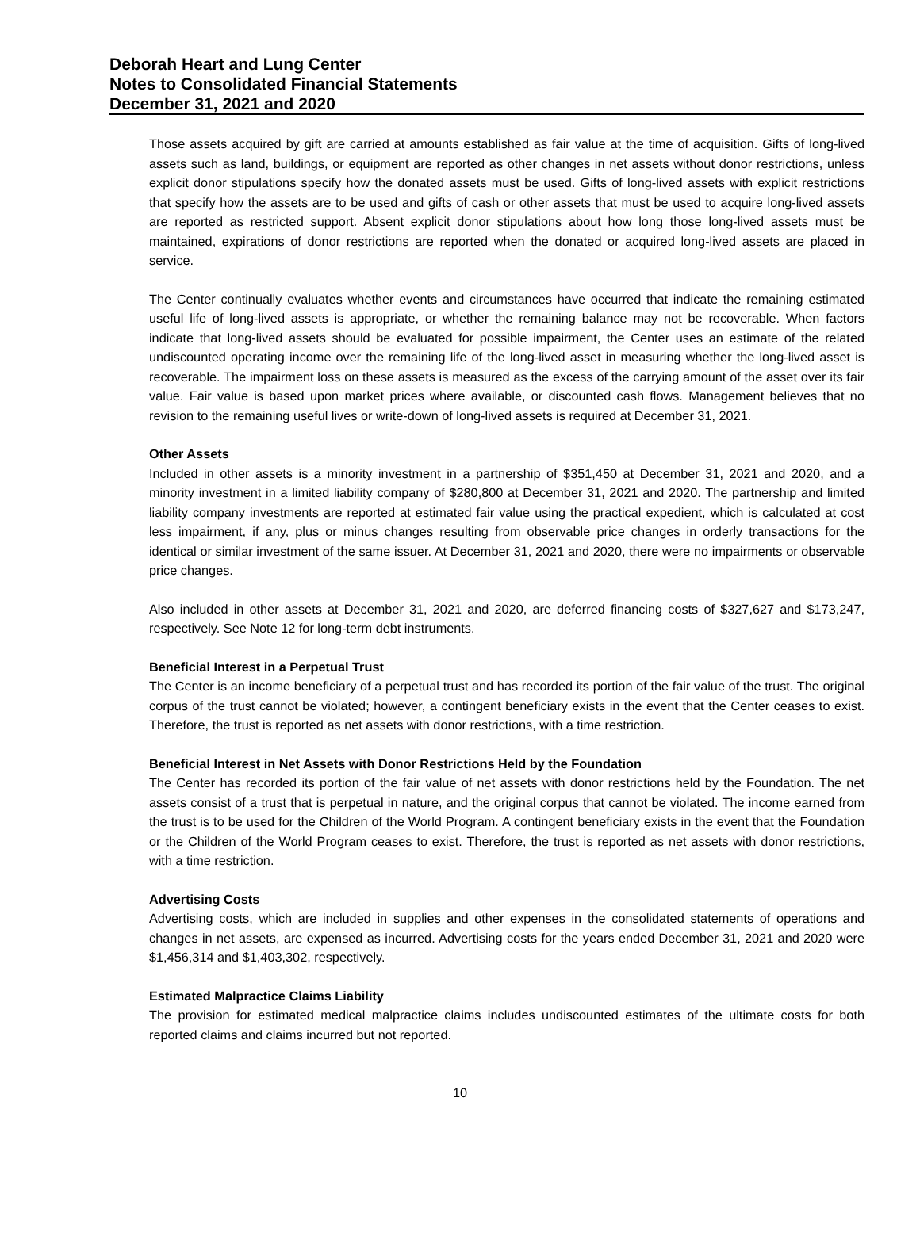Deborah Heart and Lung Center
Notes to Consolidated Financial Statements
December 31, 2021 and 2020
Those assets acquired by gift are carried at amounts established as fair value at the time of acquisition. Gifts of long-lived assets such as land, buildings, or equipment are reported as other changes in net assets without donor restrictions, unless explicit donor stipulations specify how the donated assets must be used. Gifts of long-lived assets with explicit restrictions that specify how the assets are to be used and gifts of cash or other assets that must be used to acquire long-lived assets are reported as restricted support. Absent explicit donor stipulations about how long those long-lived assets must be maintained, expirations of donor restrictions are reported when the donated or acquired long-lived assets are placed in service.
The Center continually evaluates whether events and circumstances have occurred that indicate the remaining estimated useful life of long-lived assets is appropriate, or whether the remaining balance may not be recoverable. When factors indicate that long-lived assets should be evaluated for possible impairment, the Center uses an estimate of the related undiscounted operating income over the remaining life of the long-lived asset in measuring whether the long-lived asset is recoverable. The impairment loss on these assets is measured as the excess of the carrying amount of the asset over its fair value. Fair value is based upon market prices where available, or discounted cash flows. Management believes that no revision to the remaining useful lives or write-down of long-lived assets is required at December 31, 2021.
Other Assets
Included in other assets is a minority investment in a partnership of $351,450 at December 31, 2021 and 2020, and a minority investment in a limited liability company of $280,800 at December 31, 2021 and 2020. The partnership and limited liability company investments are reported at estimated fair value using the practical expedient, which is calculated at cost less impairment, if any, plus or minus changes resulting from observable price changes in orderly transactions for the identical or similar investment of the same issuer. At December 31, 2021 and 2020, there were no impairments or observable price changes.
Also included in other assets at December 31, 2021 and 2020, are deferred financing costs of $327,627 and $173,247, respectively. See Note 12 for long-term debt instruments.
Beneficial Interest in a Perpetual Trust
The Center is an income beneficiary of a perpetual trust and has recorded its portion of the fair value of the trust. The original corpus of the trust cannot be violated; however, a contingent beneficiary exists in the event that the Center ceases to exist. Therefore, the trust is reported as net assets with donor restrictions, with a time restriction.
Beneficial Interest in Net Assets with Donor Restrictions Held by the Foundation
The Center has recorded its portion of the fair value of net assets with donor restrictions held by the Foundation. The net assets consist of a trust that is perpetual in nature, and the original corpus that cannot be violated. The income earned from the trust is to be used for the Children of the World Program. A contingent beneficiary exists in the event that the Foundation or the Children of the World Program ceases to exist. Therefore, the trust is reported as net assets with donor restrictions, with a time restriction.
Advertising Costs
Advertising costs, which are included in supplies and other expenses in the consolidated statements of operations and changes in net assets, are expensed as incurred. Advertising costs for the years ended December 31, 2021 and 2020 were $1,456,314 and $1,403,302, respectively.
Estimated Malpractice Claims Liability
The provision for estimated medical malpractice claims includes undiscounted estimates of the ultimate costs for both reported claims and claims incurred but not reported.
10